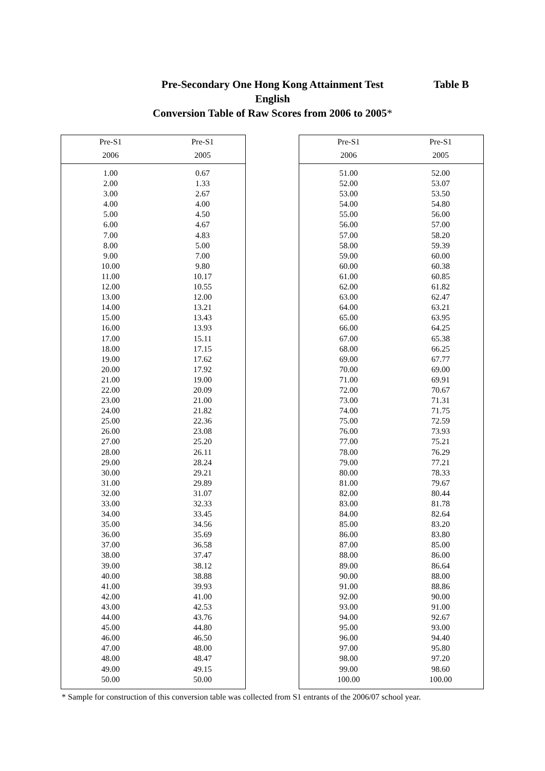Table B
Pre-Secondary One Hong Kong Attainment Test
English
Conversion Table of Raw Scores from 2006 to 2005*
| Pre-S1 | Pre-S1 |
| --- | --- |
| 2006 | 2005 |
| 1.00 | 0.67 |
| 2.00 | 1.33 |
| 3.00 | 2.67 |
| 4.00 | 4.00 |
| 5.00 | 4.50 |
| 6.00 | 4.67 |
| 7.00 | 4.83 |
| 8.00 | 5.00 |
| 9.00 | 7.00 |
| 10.00 | 9.80 |
| 11.00 | 10.17 |
| 12.00 | 10.55 |
| 13.00 | 12.00 |
| 14.00 | 13.21 |
| 15.00 | 13.43 |
| 16.00 | 13.93 |
| 17.00 | 15.11 |
| 18.00 | 17.15 |
| 19.00 | 17.62 |
| 20.00 | 17.92 |
| 21.00 | 19.00 |
| 22.00 | 20.09 |
| 23.00 | 21.00 |
| 24.00 | 21.82 |
| 25.00 | 22.36 |
| 26.00 | 23.08 |
| 27.00 | 25.20 |
| 28.00 | 26.11 |
| 29.00 | 28.24 |
| 30.00 | 29.21 |
| 31.00 | 29.89 |
| 32.00 | 31.07 |
| 33.00 | 32.33 |
| 34.00 | 33.45 |
| 35.00 | 34.56 |
| 36.00 | 35.69 |
| 37.00 | 36.58 |
| 38.00 | 37.47 |
| 39.00 | 38.12 |
| 40.00 | 38.88 |
| 41.00 | 39.93 |
| 42.00 | 41.00 |
| 43.00 | 42.53 |
| 44.00 | 43.76 |
| 45.00 | 44.80 |
| 46.00 | 46.50 |
| 47.00 | 48.00 |
| 48.00 | 48.47 |
| 49.00 | 49.15 |
| 50.00 | 50.00 |
| Pre-S1 | Pre-S1 |
| --- | --- |
| 2006 | 2005 |
| 51.00 | 52.00 |
| 52.00 | 53.07 |
| 53.00 | 53.50 |
| 54.00 | 54.80 |
| 55.00 | 56.00 |
| 56.00 | 57.00 |
| 57.00 | 58.20 |
| 58.00 | 59.39 |
| 59.00 | 60.00 |
| 60.00 | 60.38 |
| 61.00 | 60.85 |
| 62.00 | 61.82 |
| 63.00 | 62.47 |
| 64.00 | 63.21 |
| 65.00 | 63.95 |
| 66.00 | 64.25 |
| 67.00 | 65.38 |
| 68.00 | 66.25 |
| 69.00 | 67.77 |
| 70.00 | 69.00 |
| 71.00 | 69.91 |
| 72.00 | 70.67 |
| 73.00 | 71.31 |
| 74.00 | 71.75 |
| 75.00 | 72.59 |
| 76.00 | 73.93 |
| 77.00 | 75.21 |
| 78.00 | 76.29 |
| 79.00 | 77.21 |
| 80.00 | 78.33 |
| 81.00 | 79.67 |
| 82.00 | 80.44 |
| 83.00 | 81.78 |
| 84.00 | 82.64 |
| 85.00 | 83.20 |
| 86.00 | 83.80 |
| 87.00 | 85.00 |
| 88.00 | 86.00 |
| 89.00 | 86.64 |
| 90.00 | 88.00 |
| 91.00 | 88.86 |
| 92.00 | 90.00 |
| 93.00 | 91.00 |
| 94.00 | 92.67 |
| 95.00 | 93.00 |
| 96.00 | 94.40 |
| 97.00 | 95.80 |
| 98.00 | 97.20 |
| 99.00 | 98.60 |
| 100.00 | 100.00 |
* Sample for construction of this conversion table was collected from S1 entrants of the 2006/07 school year.